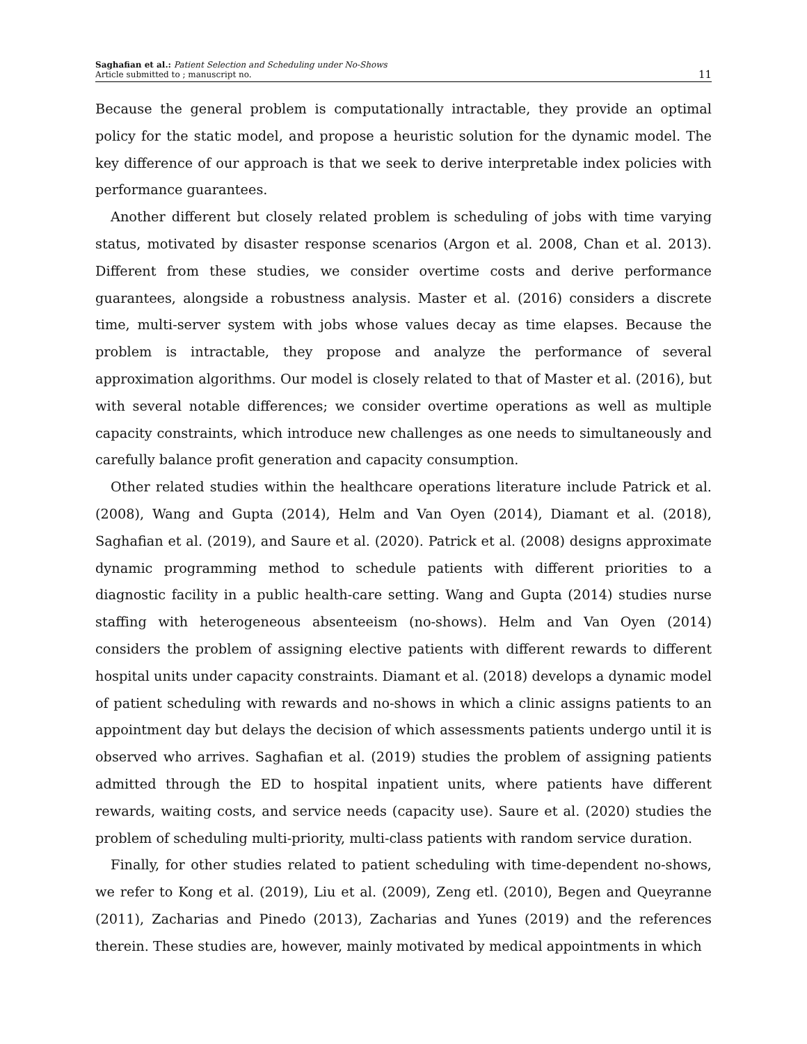Saghafian et al.: Patient Selection and Scheduling under No-Shows
Article submitted to ; manuscript no.
11
Because the general problem is computationally intractable, they provide an optimal policy for the static model, and propose a heuristic solution for the dynamic model. The key difference of our approach is that we seek to derive interpretable index policies with performance guarantees.
Another different but closely related problem is scheduling of jobs with time varying status, motivated by disaster response scenarios (Argon et al. 2008, Chan et al. 2013). Different from these studies, we consider overtime costs and derive performance guarantees, alongside a robustness analysis. Master et al. (2016) considers a discrete time, multi-server system with jobs whose values decay as time elapses. Because the problem is intractable, they propose and analyze the performance of several approximation algorithms. Our model is closely related to that of Master et al. (2016), but with several notable differences; we consider overtime operations as well as multiple capacity constraints, which introduce new challenges as one needs to simultaneously and carefully balance profit generation and capacity consumption.
Other related studies within the healthcare operations literature include Patrick et al. (2008), Wang and Gupta (2014), Helm and Van Oyen (2014), Diamant et al. (2018), Saghafian et al. (2019), and Saure et al. (2020). Patrick et al. (2008) designs approximate dynamic programming method to schedule patients with different priorities to a diagnostic facility in a public health-care setting. Wang and Gupta (2014) studies nurse staffing with heterogeneous absenteeism (no-shows). Helm and Van Oyen (2014) considers the problem of assigning elective patients with different rewards to different hospital units under capacity constraints. Diamant et al. (2018) develops a dynamic model of patient scheduling with rewards and no-shows in which a clinic assigns patients to an appointment day but delays the decision of which assessments patients undergo until it is observed who arrives. Saghafian et al. (2019) studies the problem of assigning patients admitted through the ED to hospital inpatient units, where patients have different rewards, waiting costs, and service needs (capacity use). Saure et al. (2020) studies the problem of scheduling multi-priority, multi-class patients with random service duration.
Finally, for other studies related to patient scheduling with time-dependent no-shows, we refer to Kong et al. (2019), Liu et al. (2009), Zeng etl. (2010), Begen and Queyranne (2011), Zacharias and Pinedo (2013), Zacharias and Yunes (2019) and the references therein. These studies are, however, mainly motivated by medical appointments in which